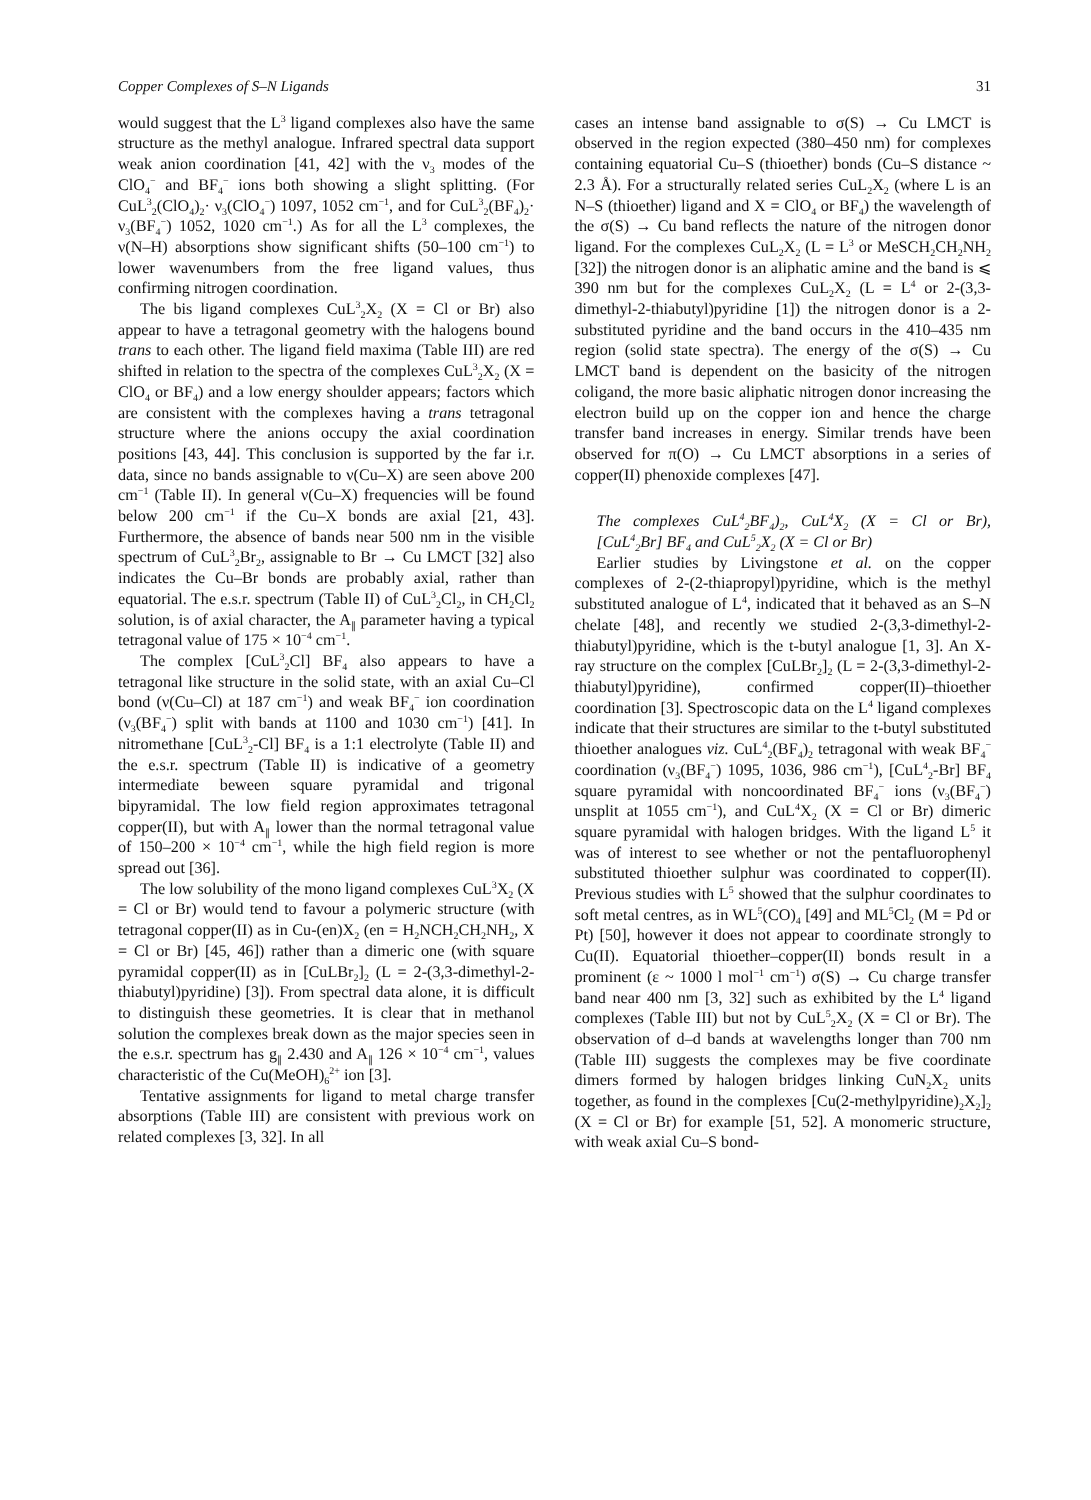Copper Complexes of S–N Ligands 31
would suggest that the L<sup>3</sup> ligand complexes also have the same structure as the methyl analogue. Infrared spectral data support weak anion coordination [41, 42] with the ν<sub>3</sub> modes of the ClO<sub>4</sub><sup>−</sup> and BF<sub>4</sub><sup>−</sup> ions both showing a slight splitting. (For CuL<sup>3</sup><sub>2</sub>(ClO<sub>4</sub>)<sub>2</sub>· ν<sub>3</sub>(ClO<sub>4</sub><sup>−</sup>) 1097, 1052 cm<sup>−1</sup>, and for CuL<sup>3</sup><sub>2</sub>(BF<sub>4</sub>)<sub>2</sub>· ν<sub>3</sub>(BF<sub>4</sub><sup>−</sup>) 1052, 1020 cm<sup>−1</sup>.) As for all the L<sup>3</sup> complexes, the ν(N–H) absorptions show significant shifts (50–100 cm<sup>−1</sup>) to lower wavenumbers from the free ligand values, thus confirming nitrogen coordination.
The bis ligand complexes CuL<sup>3</sup><sub>2</sub>X<sub>2</sub> (X = Cl or Br) also appear to have a tetragonal geometry with the halogens bound trans to each other. The ligand field maxima (Table III) are red shifted in relation to the spectra of the complexes CuL<sup>3</sup><sub>2</sub>X<sub>2</sub> (X = ClO<sub>4</sub> or BF<sub>4</sub>) and a low energy shoulder appears; factors which are consistent with the complexes having a trans tetragonal structure where the anions occupy the axial coordination positions [43, 44]. This conclusion is supported by the far i.r. data, since no bands assignable to ν(Cu–X) are seen above 200 cm<sup>−1</sup> (Table II). In general ν(Cu–X) frequencies will be found below 200 cm<sup>−1</sup> if the Cu–X bonds are axial [21, 43]. Furthermore, the absence of bands near 500 nm in the visible spectrum of CuL<sup>3</sup><sub>2</sub>Br<sub>2</sub>, assignable to Br → Cu LMCT [32] also indicates the Cu–Br bonds are probably axial, rather than equatorial. The e.s.r. spectrum (Table II) of CuL<sup>3</sup><sub>2</sub>Cl<sub>2</sub>, in CH<sub>2</sub>Cl<sub>2</sub> solution, is of axial character, the A<sub>∥</sub> parameter having a typical tetragonal value of 175 × 10<sup>−4</sup> cm<sup>−1</sup>.
The complex [CuL<sup>3</sup><sub>2</sub>Cl] BF<sub>4</sub> also appears to have a tetragonal like structure in the solid state, with an axial Cu–Cl bond (ν(Cu–Cl) at 187 cm<sup>−1</sup>) and weak BF<sub>4</sub><sup>−</sup> ion coordination (ν<sub>3</sub>(BF<sub>4</sub><sup>−</sup>) split with bands at 1100 and 1030 cm<sup>−1</sup>) [41]. In nitromethane [CuL<sup>3</sup><sub>2</sub>-Cl] BF<sub>4</sub> is a 1:1 electrolyte (Table II) and the e.s.r. spectrum (Table II) is indicative of a geometry intermediate beween square pyramidal and trigonal bipyramidal. The low field region approximates tetragonal copper(II), but with A<sub>∥</sub> lower than the normal tetragonal value of 150–200 × 10<sup>−4</sup> cm<sup>−1</sup>, while the high field region is more spread out [36].
The low solubility of the mono ligand complexes CuL<sup>3</sup>X<sub>2</sub> (X = Cl or Br) would tend to favour a polymeric structure (with tetragonal copper(II) as in Cu-(en)X<sub>2</sub> (en = H<sub>2</sub>NCH<sub>2</sub>CH<sub>2</sub>NH<sub>2</sub>, X = Cl or Br) [45, 46]) rather than a dimeric one (with square pyramidal copper(II) as in [CuLBr<sub>2</sub>]<sub>2</sub> (L = 2-(3,3-dimethyl-2-thiabutyl)pyridine) [3]). From spectral data alone, it is difficult to distinguish these geometries. It is clear that in methanol solution the complexes break down as the major species seen in the e.s.r. spectrum has g<sub>∥</sub> 2.430 and A<sub>∥</sub> 126 × 10<sup>−4</sup> cm<sup>−1</sup>, values characteristic of the Cu(MeOH)<sub>6</sub><sup>2+</sup> ion [3].
Tentative assignments for ligand to metal charge transfer absorptions (Table III) are consistent with previous work on related complexes [3, 32]. In all
cases an intense band assignable to σ(S) → Cu LMCT is observed in the region expected (380–450 nm) for complexes containing equatorial Cu–S (thioether) bonds (Cu–S distance ~ 2.3 Å). For a structurally related series CuL<sub>2</sub>X<sub>2</sub> (where L is an N–S (thioether) ligand and X = ClO<sub>4</sub> or BF<sub>4</sub>) the wavelength of the σ(S) → Cu band reflects the nature of the nitrogen donor ligand. For the complexes CuL<sub>2</sub>X<sub>2</sub> (L = L<sup>3</sup> or MeSCH<sub>2</sub>CH<sub>2</sub>NH<sub>2</sub> [32]) the nitrogen donor is an aliphatic amine and the band is ⩽ 390 nm but for the complexes CuL<sub>2</sub>X<sub>2</sub> (L = L<sup>4</sup> or 2-(3,3-dimethyl-2-thiabutyl)pyridine [1]) the nitrogen donor is a 2-substituted pyridine and the band occurs in the 410–435 nm region (solid state spectra). The energy of the σ(S) → Cu LMCT band is dependent on the basicity of the nitrogen coligand, the more basic aliphatic nitrogen donor increasing the electron build up on the copper ion and hence the charge transfer band increases in energy. Similar trends have been observed for π(O) → Cu LMCT absorptions in a series of copper(II) phenoxide complexes [47].
The complexes CuL<sup>4</sup><sub>2</sub>BF<sub>4</sub>)<sub>2</sub>, CuL<sup>4</sup>X<sub>2</sub> (X = Cl or Br), [CuL<sup>4</sup><sub>2</sub>Br] BF<sub>4</sub> and CuL<sup>5</sup><sub>2</sub>X<sub>2</sub> (X = Cl or Br)
Earlier studies by Livingstone et al. on the copper complexes of 2-(2-thiapropyl)pyridine, which is the methyl substituted analogue of L<sup>4</sup>, indicated that it behaved as an S–N chelate [48], and recently we studied 2-(3,3-dimethyl-2-thiabutyl)pyridine, which is the t-butyl analogue [1, 3]. An X-ray structure on the complex [CuLBr<sub>2</sub>]<sub>2</sub> (L = 2-(3,3-dimethyl-2-thiabutyl)pyridine), confirmed copper(II)–thioether coordination [3]. Spectroscopic data on the L<sup>4</sup> ligand complexes indicate that their structures are similar to the t-butyl substituted thioether analogues viz. CuL<sup>4</sup><sub>2</sub>(BF<sub>4</sub>)<sub>2</sub> tetragonal with weak BF<sub>4</sub><sup>−</sup> coordination (ν<sub>3</sub>(BF<sub>4</sub><sup>−</sup>) 1095, 1036, 986 cm<sup>−1</sup>), [CuL<sup>4</sup><sub>2</sub>-Br] BF<sub>4</sub> square pyramidal with noncoordinated BF<sub>4</sub><sup>−</sup> ions (ν<sub>3</sub>(BF<sub>4</sub><sup>−</sup>) unsplit at 1055 cm<sup>−1</sup>), and CuL<sup>4</sup>X<sub>2</sub> (X = Cl or Br) dimeric square pyramidal with halogen bridges. With the ligand L<sup>5</sup> it was of interest to see whether or not the pentafluorophenyl substituted thioether sulphur was coordinated to copper(II). Previous studies with L<sup>5</sup> showed that the sulphur coordinates to soft metal centres, as in WL<sup>5</sup>(CO)<sub>4</sub> [49] and ML<sup>5</sup>Cl<sub>2</sub> (M = Pd or Pt) [50], however it does not appear to coordinate strongly to Cu(II). Equatorial thioether–copper(II) bonds result in a prominent (ε ~ 1000 l mol<sup>−1</sup> cm<sup>−1</sup>) σ(S) → Cu charge transfer band near 400 nm [3, 32] such as exhibited by the L<sup>4</sup> ligand complexes (Table III) but not by CuL<sup>5</sup><sub>2</sub>X<sub>2</sub> (X = Cl or Br). The observation of d–d bands at wavelengths longer than 700 nm (Table III) suggests the complexes may be five coordinate dimers formed by halogen bridges linking CuN<sub>2</sub>X<sub>2</sub> units together, as found in the complexes [Cu(2-methylpyridine)<sub>2</sub>X<sub>2</sub>]<sub>2</sub> (X = Cl or Br) for example [51, 52]. A monomeric structure, with weak axial Cu–S bond-